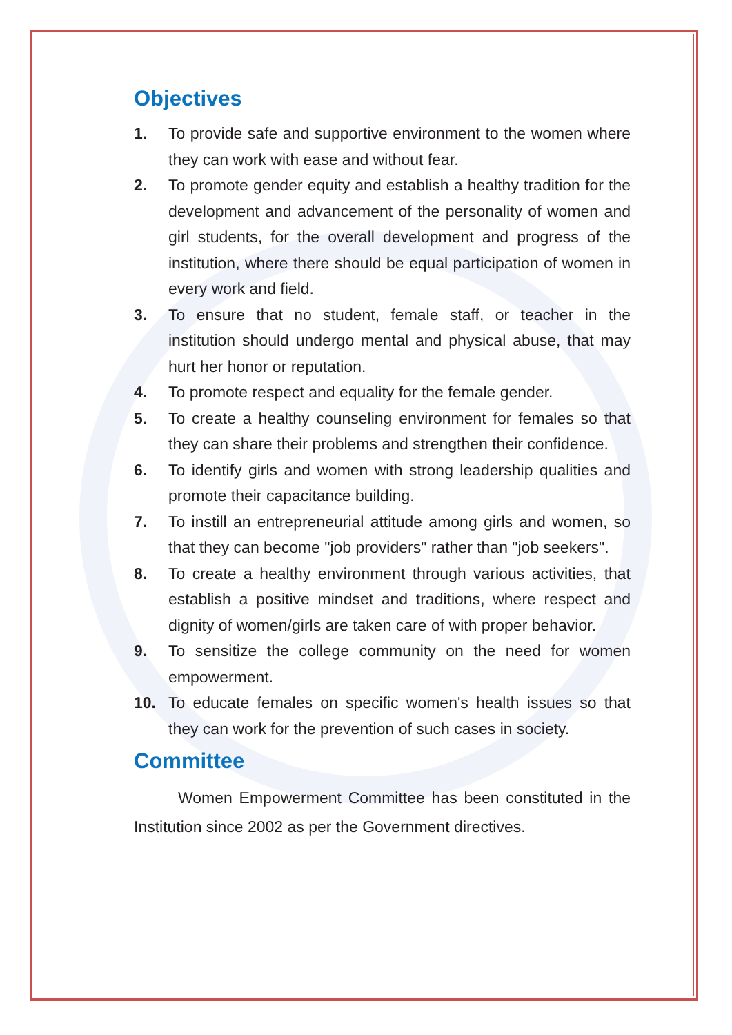Objectives
1. To provide safe and supportive environment to the women where they can work with ease and without fear.
2. To promote gender equity and establish a healthy tradition for the development and advancement of the personality of women and girl students, for the overall development and progress of the institution, where there should be equal participation of women in every work and field.
3. To ensure that no student, female staff, or teacher in the institution should undergo mental and physical abuse, that may hurt her honor or reputation.
4. To promote respect and equality for the female gender.
5. To create a healthy counseling environment for females so that they can share their problems and strengthen their confidence.
6. To identify girls and women with strong leadership qualities and promote their capacitance building.
7. To instill an entrepreneurial attitude among girls and women, so that they can become "job providers" rather than "job seekers".
8. To create a healthy environment through various activities, that establish a positive mindset and traditions, where respect and dignity of women/girls are taken care of with proper behavior.
9. To sensitize the college community on the need for women empowerment.
10. To educate females on specific women's health issues so that they can work for the prevention of such cases in society.
Committee
Women Empowerment Committee has been constituted in the Institution since 2002 as per the Government directives.